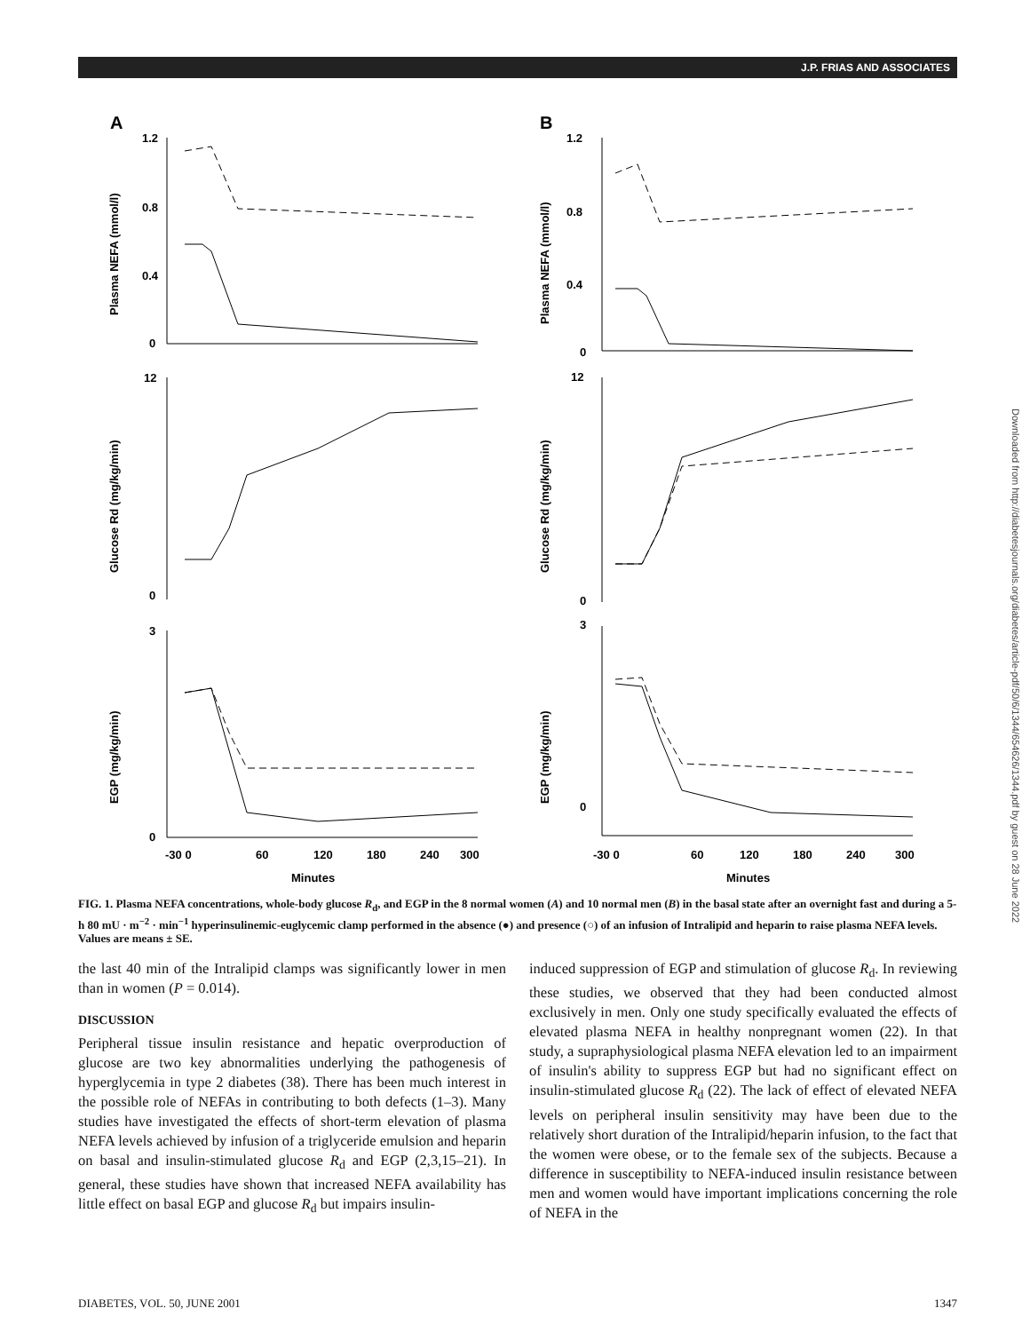J.P. FRIAS AND ASSOCIATES
A
B
1.2
0.8
0.4
0
12
0
3
0
1.2
0.8
0.4
0
12
0
3
0
-30 0
60
120
180
240
300
-30 0
60
120
180
240
300
Minutes
Minutes
Plasma NEFA (mmol/l)
Glucose Rd (mg/kg/min)
EGP (mg/kg/min)
Plasma NEFA (mmol/l)
Glucose Rd (mg/kg/min)
EGP (mg/kg/min)
Downloaded from http://diabetesjournals.org/diabetes/article-pdf/50/6/1344/654626/1344.pdf by guest on 28 June 2022
FIG. 1. Plasma NEFA concentrations, whole-body glucose R<sub>d</sub>, and EGP in the 8 normal women (A) and 10 normal men (B) in the basal state after an overnight fast and during a 5-h 80 mU · m<sup>−2</sup> · min<sup>−1</sup> hyperinsulinemic-euglycemic clamp performed in the absence (●) and presence (○) of an infusion of Intralipid and heparin to raise plasma NEFA levels. Values are means ± SE.
the last 40 min of the Intralipid clamps was significantly lower in men than in women (P = 0.014).
DISCUSSION
Peripheral tissue insulin resistance and hepatic overproduction of glucose are two key abnormalities underlying the pathogenesis of hyperglycemia in type 2 diabetes (38). There has been much interest in the possible role of NEFAs in contributing to both defects (1–3). Many studies have investigated the effects of short-term elevation of plasma NEFA levels achieved by infusion of a triglyceride emulsion and heparin on basal and insulin-stimulated glucose R<sub>d</sub> and EGP (2,3,15–21). In general, these studies have shown that increased NEFA availability has little effect on basal EGP and glucose R<sub>d</sub> but impairs insulin-
induced suppression of EGP and stimulation of glucose R<sub>d</sub>. In reviewing these studies, we observed that they had been conducted almost exclusively in men. Only one study specifically evaluated the effects of elevated plasma NEFA in healthy nonpregnant women (22). In that study, a supraphysiological plasma NEFA elevation led to an impairment of insulin's ability to suppress EGP but had no significant effect on insulin-stimulated glucose R<sub>d</sub> (22). The lack of effect of elevated NEFA levels on peripheral insulin sensitivity may have been due to the relatively short duration of the Intralipid/heparin infusion, to the fact that the women were obese, or to the female sex of the subjects. Because a difference in susceptibility to NEFA-induced insulin resistance between men and women would have important implications concerning the role of NEFA in the
DIABETES, VOL. 50, JUNE 2001 1347